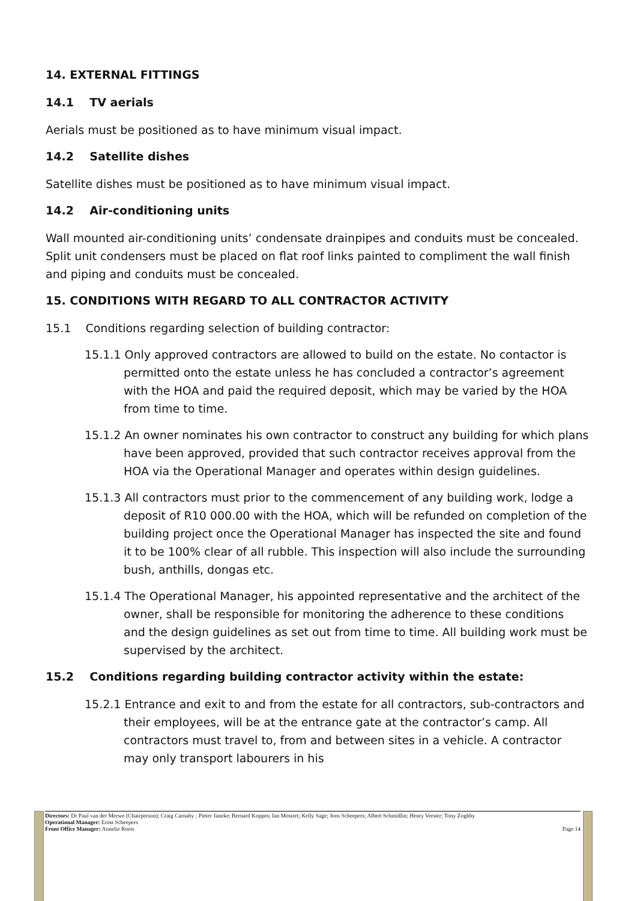14. EXTERNAL FITTINGS
14.1 TV aerials
Aerials must be positioned as to have minimum visual impact.
14.2 Satellite dishes
Satellite dishes must be positioned as to have minimum visual impact.
14.2 Air-conditioning units
Wall mounted air-conditioning units’ condensate drainpipes and conduits must be concealed. Split unit condensers must be placed on flat roof links painted to compliment the wall finish and piping and conduits must be concealed.
15. CONDITIONS WITH REGARD TO ALL CONTRACTOR ACTIVITY
15.1 Conditions regarding selection of building contractor:
15.1.1 Only approved contractors are allowed to build on the estate. No contactor is permitted onto the estate unless he has concluded a contractor’s agreement with the HOA and paid the required deposit, which may be varied by the HOA from time to time.
15.1.2 An owner nominates his own contractor to construct any building for which plans have been approved, provided that such contractor receives approval from the HOA via the Operational Manager and operates within design guidelines.
15.1.3 All contractors must prior to the commencement of any building work, lodge a deposit of R10 000.00 with the HOA, which will be refunded on completion of the building project once the Operational Manager has inspected the site and found it to be 100% clear of all rubble. This inspection will also include the surrounding bush, anthills, dongas etc.
15.1.4 The Operational Manager, his appointed representative and the architect of the owner, shall be responsible for monitoring the adherence to these conditions and the design guidelines as set out from time to time. All building work must be supervised by the architect.
15.2 Conditions regarding building contractor activity within the estate:
15.2.1 Entrance and exit to and from the estate for all contractors, sub-contractors and their employees, will be at the entrance gate at the contractor’s camp. All contractors must travel to, from and between sites in a vehicle. A contractor may only transport labourers in his
Directors: Dr Paul van der Merwe (Chairperson); Craig Carnaby ; Pieter Janeke; Bernard Koppes; Ian Mostert; Kelly Sage; Joos Scheepers; Albert Schmidlin; Henry Verster; Tony Zoghby
Operational Manager: Ernst Scheepers
Front Office Manager: Annelie Roets Page 14